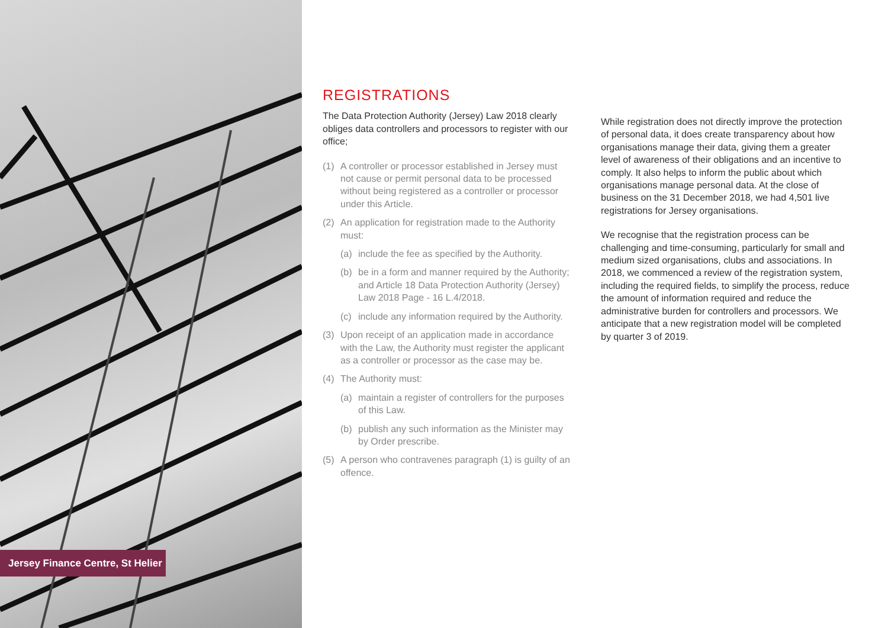Jersey Finance Centre, St Helier
REGISTRATIONS
The Data Protection Authority (Jersey) Law 2018 clearly obliges data controllers and processors to register with our office;
(1) A controller or processor established in Jersey must not cause or permit personal data to be processed without being registered as a controller or processor under this Article.
(2) An application for registration made to the Authority must:
(a) include the fee as specified by the Authority.
(b) be in a form and manner required by the Authority; and Article 18 Data Protection Authority (Jersey) Law 2018 Page - 16 L.4/2018.
(c) include any information required by the Authority.
(3) Upon receipt of an application made in accordance with the Law, the Authority must register the applicant as a controller or processor as the case may be.
(4) The Authority must:
(a) maintain a register of controllers for the purposes of this Law.
(b) publish any such information as the Minister may by Order prescribe.
(5) A person who contravenes paragraph (1) is guilty of an offence.
While registration does not directly improve the protection of personal data, it does create transparency about how organisations manage their data, giving them a greater level of awareness of their obligations and an incentive to comply. It also helps to inform the public about which organisations manage personal data. At the close of business on the 31 December 2018, we had 4,501 live registrations for Jersey organisations.
We recognise that the registration process can be challenging and time-consuming, particularly for small and medium sized organisations, clubs and associations. In 2018, we commenced a review of the registration system, including the required fields, to simplify the process, reduce the amount of information required and reduce the administrative burden for controllers and processors. We anticipate that a new registration model will be completed by quarter 3 of 2019.